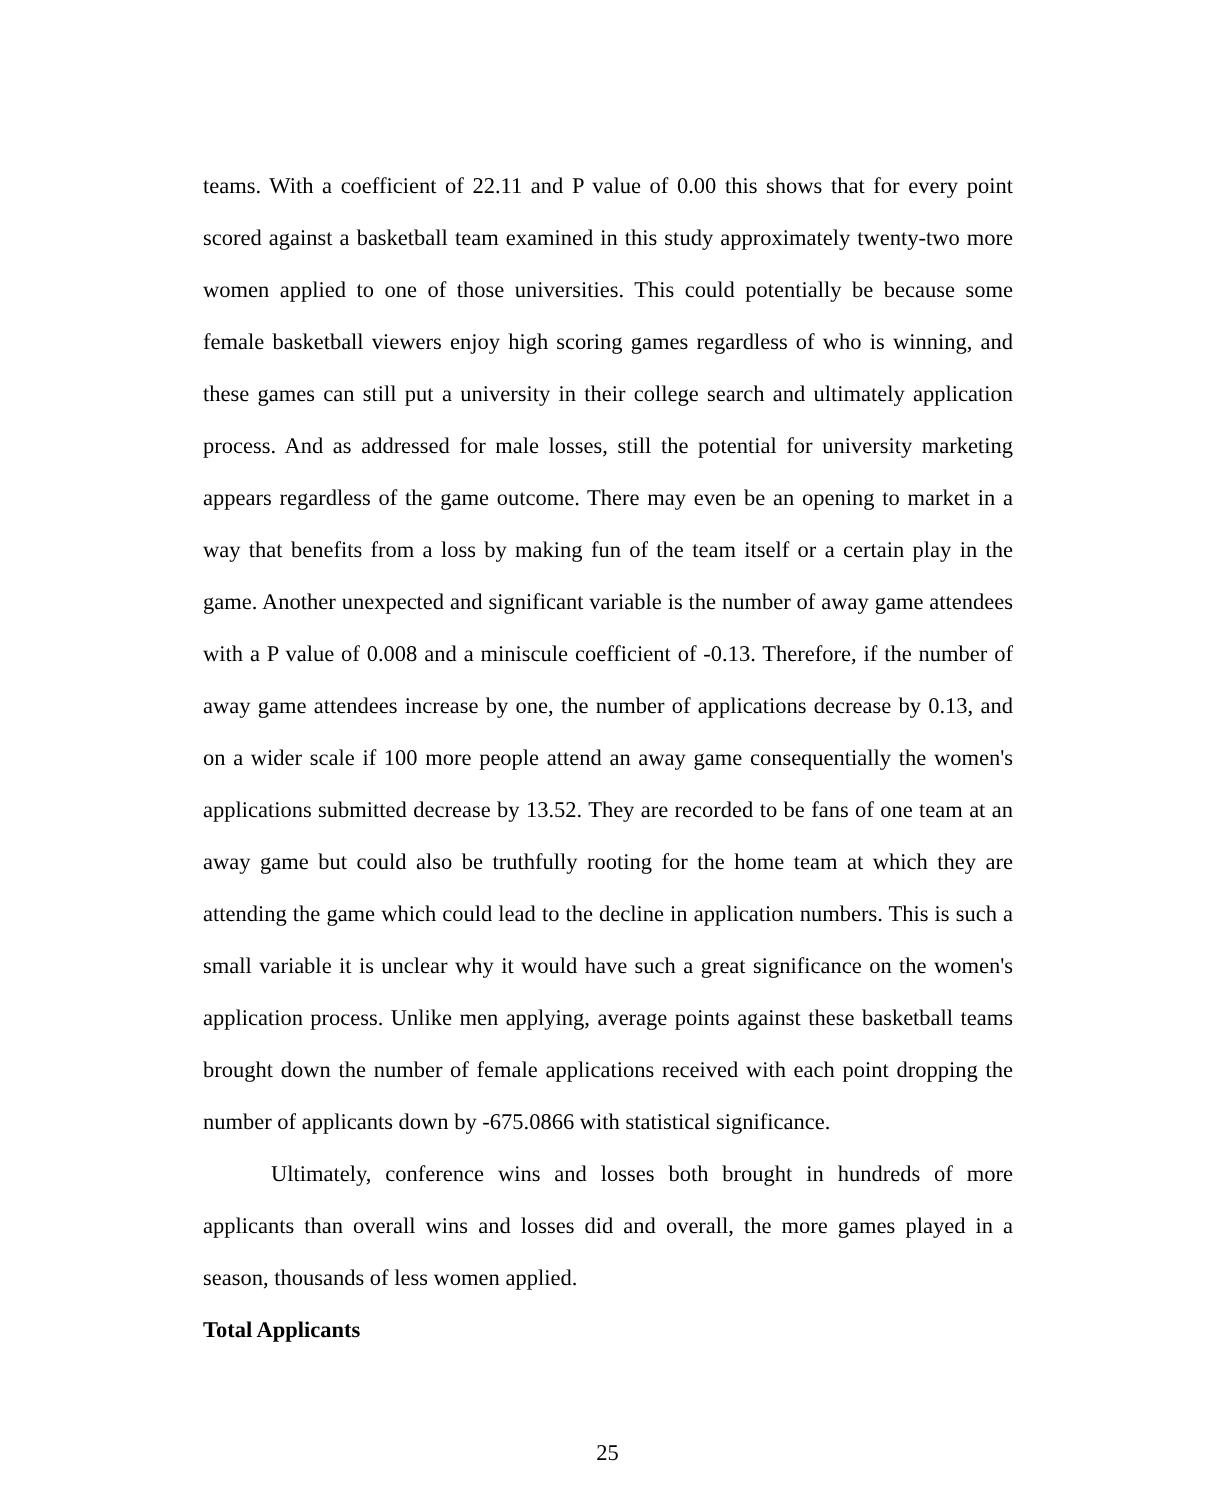teams. With a coefficient of 22.11 and P value of 0.00 this shows that for every point scored against a basketball team examined in this study approximately twenty-two more women applied to one of those universities. This could potentially be because some female basketball viewers enjoy high scoring games regardless of who is winning, and these games can still put a university in their college search and ultimately application process. And as addressed for male losses, still the potential for university marketing appears regardless of the game outcome. There may even be an opening to market in a way that benefits from a loss by making fun of the team itself or a certain play in the game. Another unexpected and significant variable is the number of away game attendees with a P value of 0.008 and a miniscule coefficient of -0.13. Therefore, if the number of away game attendees increase by one, the number of applications decrease by 0.13, and on a wider scale if 100 more people attend an away game consequentially the women's applications submitted decrease by 13.52. They are recorded to be fans of one team at an away game but could also be truthfully rooting for the home team at which they are attending the game which could lead to the decline in application numbers. This is such a small variable it is unclear why it would have such a great significance on the women's application process. Unlike men applying, average points against these basketball teams brought down the number of female applications received with each point dropping the number of applicants down by -675.0866 with statistical significance.
Ultimately, conference wins and losses both brought in hundreds of more applicants than overall wins and losses did and overall, the more games played in a season, thousands of less women applied.
Total Applicants
25